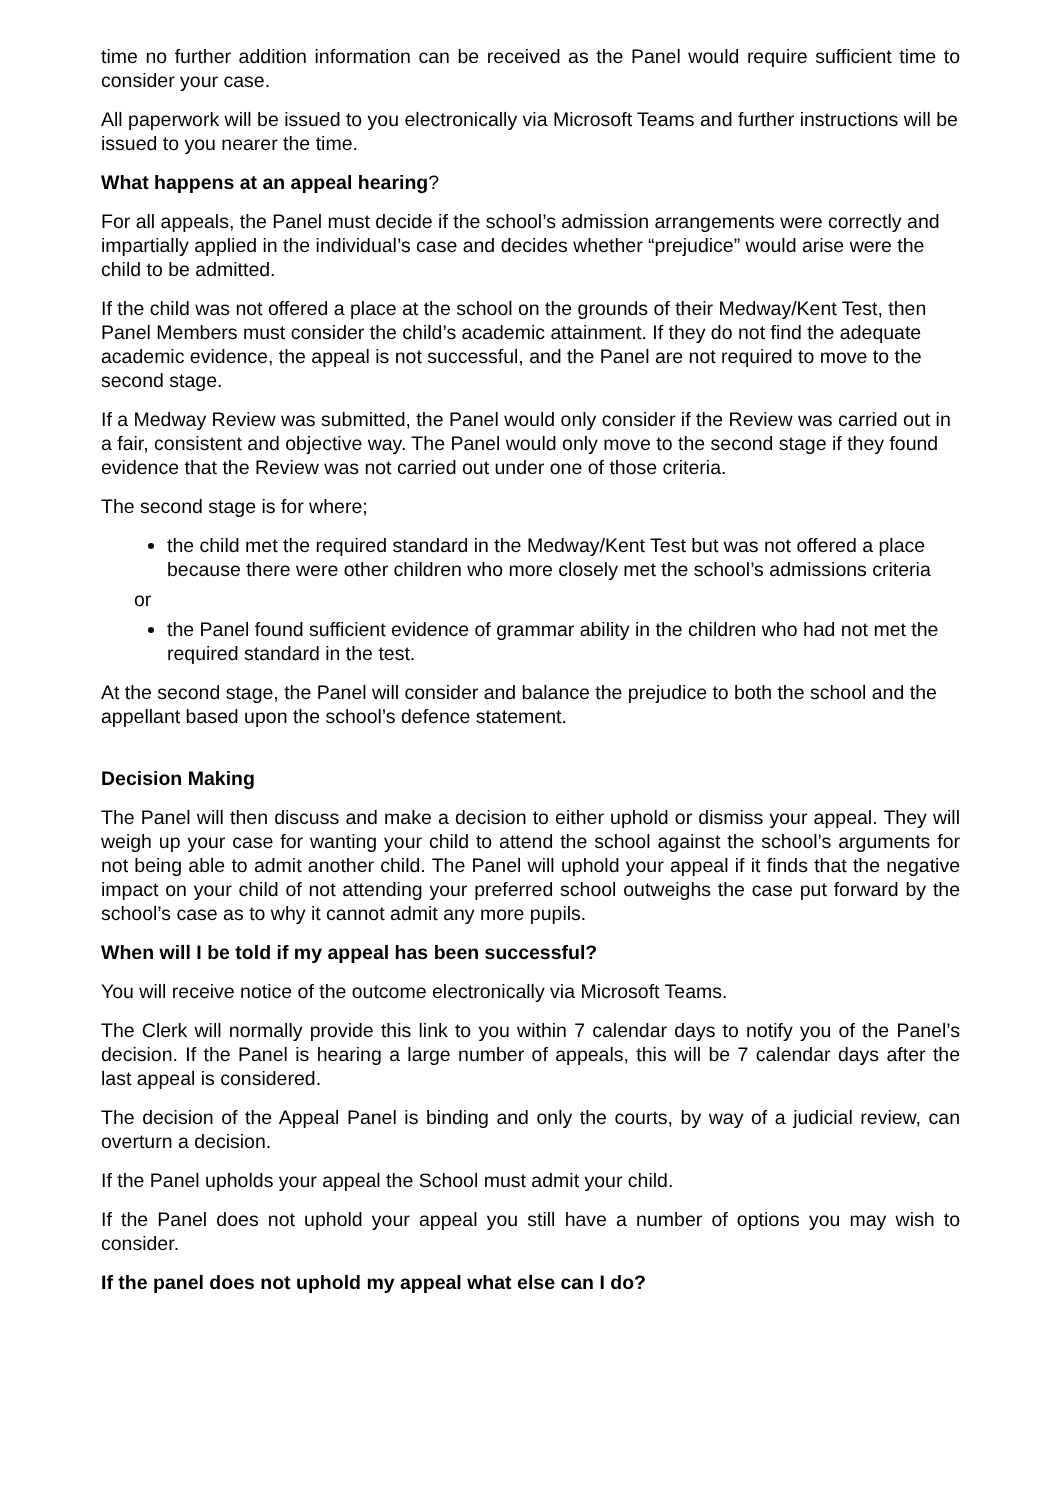time no further addition information can be received as the Panel would require sufficient time to consider your case.
All paperwork will be issued to you electronically via Microsoft Teams and further instructions will be issued to you nearer the time.
What happens at an appeal hearing?
For all appeals, the Panel must decide if the school’s admission arrangements were correctly and impartially applied in the individual’s case and decides whether “prejudice” would arise were the child to be admitted.
If the child was not offered a place at the school on the grounds of their Medway/Kent Test, then Panel Members must consider the child’s academic attainment. If they do not find the adequate academic evidence, the appeal is not successful, and the Panel are not required to move to the second stage.
If a Medway Review was submitted, the Panel would only consider if the Review was carried out in a fair, consistent and objective way. The Panel would only move to the second stage if they found evidence that the Review was not carried out under one of those criteria.
The second stage is for where;
the child met the required standard in the Medway/Kent Test but was not offered a place because there were other children who more closely met the school’s admissions criteria
or
the Panel found sufficient evidence of grammar ability in the children who had not met the required standard in the test.
At the second stage, the Panel will consider and balance the prejudice to both the school and the appellant based upon the school’s defence statement.
Decision Making
The Panel will then discuss and make a decision to either uphold or dismiss your appeal. They will weigh up your case for wanting your child to attend the school against the school’s arguments for not being able to admit another child. The Panel will uphold your appeal if it finds that the negative impact on your child of not attending your preferred school outweighs the case put forward by the school’s case as to why it cannot admit any more pupils.
When will I be told if my appeal has been successful?
You will receive notice of the outcome electronically via Microsoft Teams.
The Clerk will normally provide this link to you within 7 calendar days to notify you of the Panel’s decision. If the Panel is hearing a large number of appeals, this will be 7 calendar days after the last appeal is considered.
The decision of the Appeal Panel is binding and only the courts, by way of a judicial review, can overturn a decision.
If the Panel upholds your appeal the School must admit your child.
If the Panel does not uphold your appeal you still have a number of options you may wish to consider.
If the panel does not uphold my appeal what else can I do?